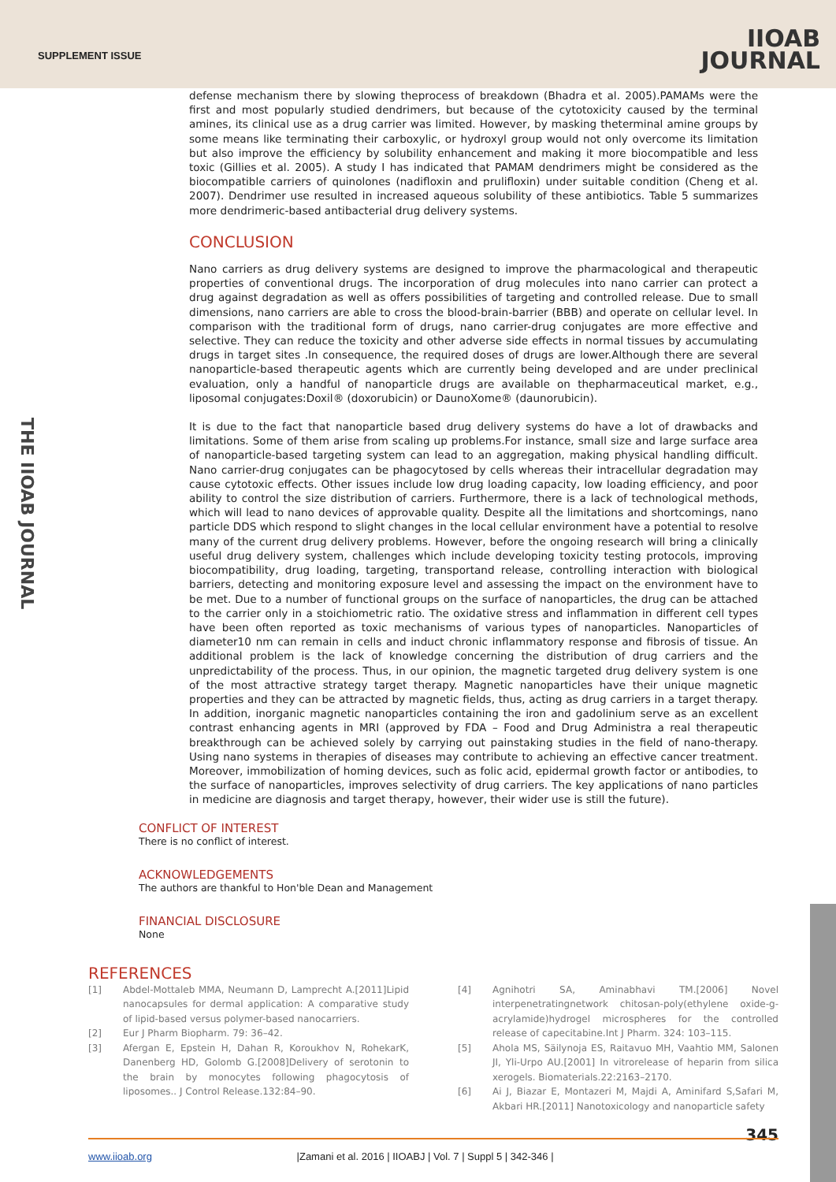SUPPLEMENT ISSUE
IIOAB
JOURNAL
THE IIOAB JOURNAL
defense mechanism there by slowing theprocess of breakdown (Bhadra et al. 2005).PAMAMs were the first and most popularly studied dendrimers, but because of the cytotoxicity caused by the terminal amines, its clinical use as a drug carrier was limited. However, by masking theterminal amine groups by some means like terminating their carboxylic, or hydroxyl group would not only overcome its limitation but also improve the efficiency by solubility enhancement and making it more biocompatible and less toxic (Gillies et al. 2005). A study I has indicated that PAMAM dendrimers might be considered as the biocompatible carriers of quinolones (nadifloxin and prulifloxin) under suitable condition (Cheng et al. 2007). Dendrimer use resulted in increased aqueous solubility of these antibiotics. Table 5 summarizes more dendrimeric-based antibacterial drug delivery systems.
CONCLUSION
Nano carriers as drug delivery systems are designed to improve the pharmacological and therapeutic properties of conventional drugs. The incorporation of drug molecules into nano carrier can protect a drug against degradation as well as offers possibilities of targeting and controlled release. Due to small dimensions, nano carriers are able to cross the blood-brain-barrier (BBB) and operate on cellular level. In comparison with the traditional form of drugs, nano carrier-drug conjugates are more effective and selective. They can reduce the toxicity and other adverse side effects in normal tissues by accumulating drugs in target sites .In consequence, the required doses of drugs are lower.Although there are several nanoparticle-based therapeutic agents which are currently being developed and are under preclinical evaluation, only a handful of nanoparticle drugs are available on thepharmaceutical market, e.g., liposomal conjugates:Doxil® (doxorubicin) or DaunoXome® (daunorubicin).
It is due to the fact that nanoparticle based drug delivery systems do have a lot of drawbacks and limitations. Some of them arise from scaling up problems.For instance, small size and large surface area of nanoparticle-based targeting system can lead to an aggregation, making physical handling difficult. Nano carrier-drug conjugates can be phagocytosed by cells whereas their intracellular degradation may cause cytotoxic effects. Other issues include low drug loading capacity, low loading efficiency, and poor ability to control the size distribution of carriers. Furthermore, there is a lack of technological methods, which will lead to nano devices of approvable quality. Despite all the limitations and shortcomings, nano particle DDS which respond to slight changes in the local cellular environment have a potential to resolve many of the current drug delivery problems. However, before the ongoing research will bring a clinically useful drug delivery system, challenges which include developing toxicity testing protocols, improving biocompatibility, drug loading, targeting, transportand release, controlling interaction with biological barriers, detecting and monitoring exposure level and assessing the impact on the environment have to be met. Due to a number of functional groups on the surface of nanoparticles, the drug can be attached to the carrier only in a stoichiometric ratio. The oxidative stress and inflammation in different cell types have been often reported as toxic mechanisms of various types of nanoparticles. Nanoparticles of diameter10 nm can remain in cells and induct chronic inflammatory response and fibrosis of tissue. An additional problem is the lack of knowledge concerning the distribution of drug carriers and the unpredictability of the process. Thus, in our opinion, the magnetic targeted drug delivery system is one of the most attractive strategy target therapy. Magnetic nanoparticles have their unique magnetic properties and they can be attracted by magnetic fields, thus, acting as drug carriers in a target therapy. In addition, inorganic magnetic nanoparticles containing the iron and gadolinium serve as an excellent contrast enhancing agents in MRI (approved by FDA – Food and Drug Administra a real therapeutic breakthrough can be achieved solely by carrying out painstaking studies in the field of nano-therapy. Using nano systems in therapies of diseases may contribute to achieving an effective cancer treatment. Moreover, immobilization of homing devices, such as folic acid, epidermal growth factor or antibodies, to the surface of nanoparticles, improves selectivity of drug carriers. The key applications of nano particles in medicine are diagnosis and target therapy, however, their wider use is still the future).
CONFLICT OF INTEREST
There is no conflict of interest.
ACKNOWLEDGEMENTS
The authors are thankful to Hon'ble Dean and Management
FINANCIAL DISCLOSURE
None
REFERENCES
[1] Abdel-Mottaleb MMA, Neumann D, Lamprecht A.[2011]Lipid nanocapsules for dermal application: A comparative study of lipid-based versus polymer-based nanocarriers.
[2] Eur J Pharm Biopharm. 79: 36–42.
[3] Afergan E, Epstein H, Dahan R, Koroukhov N, RohekarK, Danenberg HD, Golomb G.[2008]Delivery of serotonin to the brain by monocytes following phagocytosis of liposomes.. J Control Release.132:84–90.
[4] Agnihotri SA, Aminabhavi TM.[2006] Novel interpenetratingnetwork chitosan-poly(ethylene oxide-g-acrylamide)hydrogel microspheres for the controlled release of capecitabine.Int J Pharm. 324: 103–115.
[5] Ahola MS, Säilynoja ES, Raitavuo MH, Vaahtio MM, Salonen JI, Yli-Urpo AU.[2001] In vitrorelease of heparin from silica xerogels. Biomaterials.22:2163–2170.
[6] Ai J, Biazar E, Montazeri M, Majdi A, Aminifard S,Safari M, Akbari HR.[2011] Nanotoxicology and nanoparticle safety
345 www.iioab.org |Zamani et al. 2016 | IIOABJ | Vol. 7 | Suppl 5 | 342-346 |